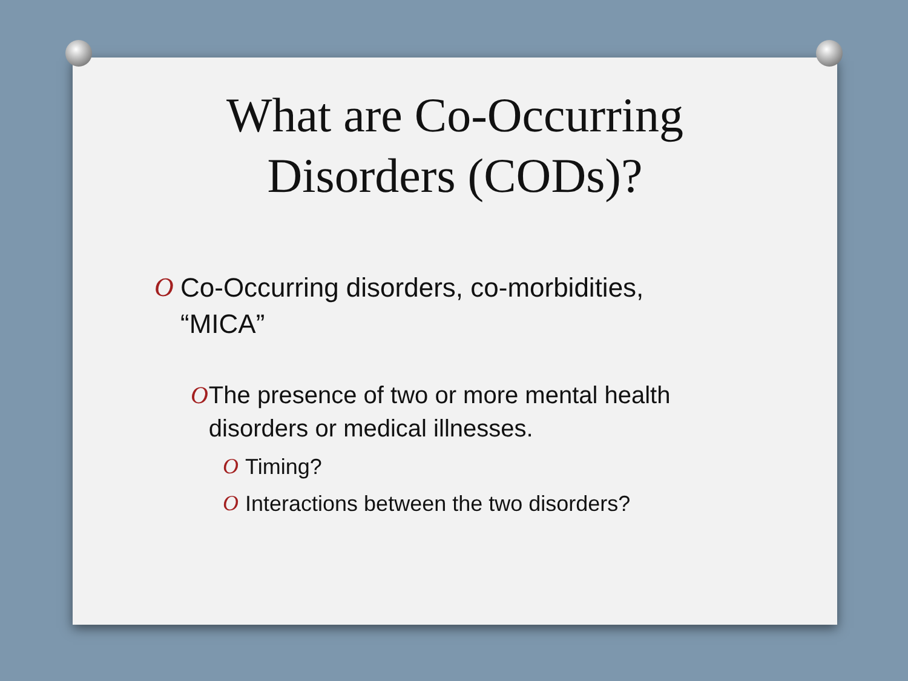What are Co-Occurring
Disorders (CODs)?
O Co-Occurring disorders, co-morbidities, “MICA”
O The presence of two or more mental health disorders or medical illnesses.
O Timing?
O Interactions between the two disorders?